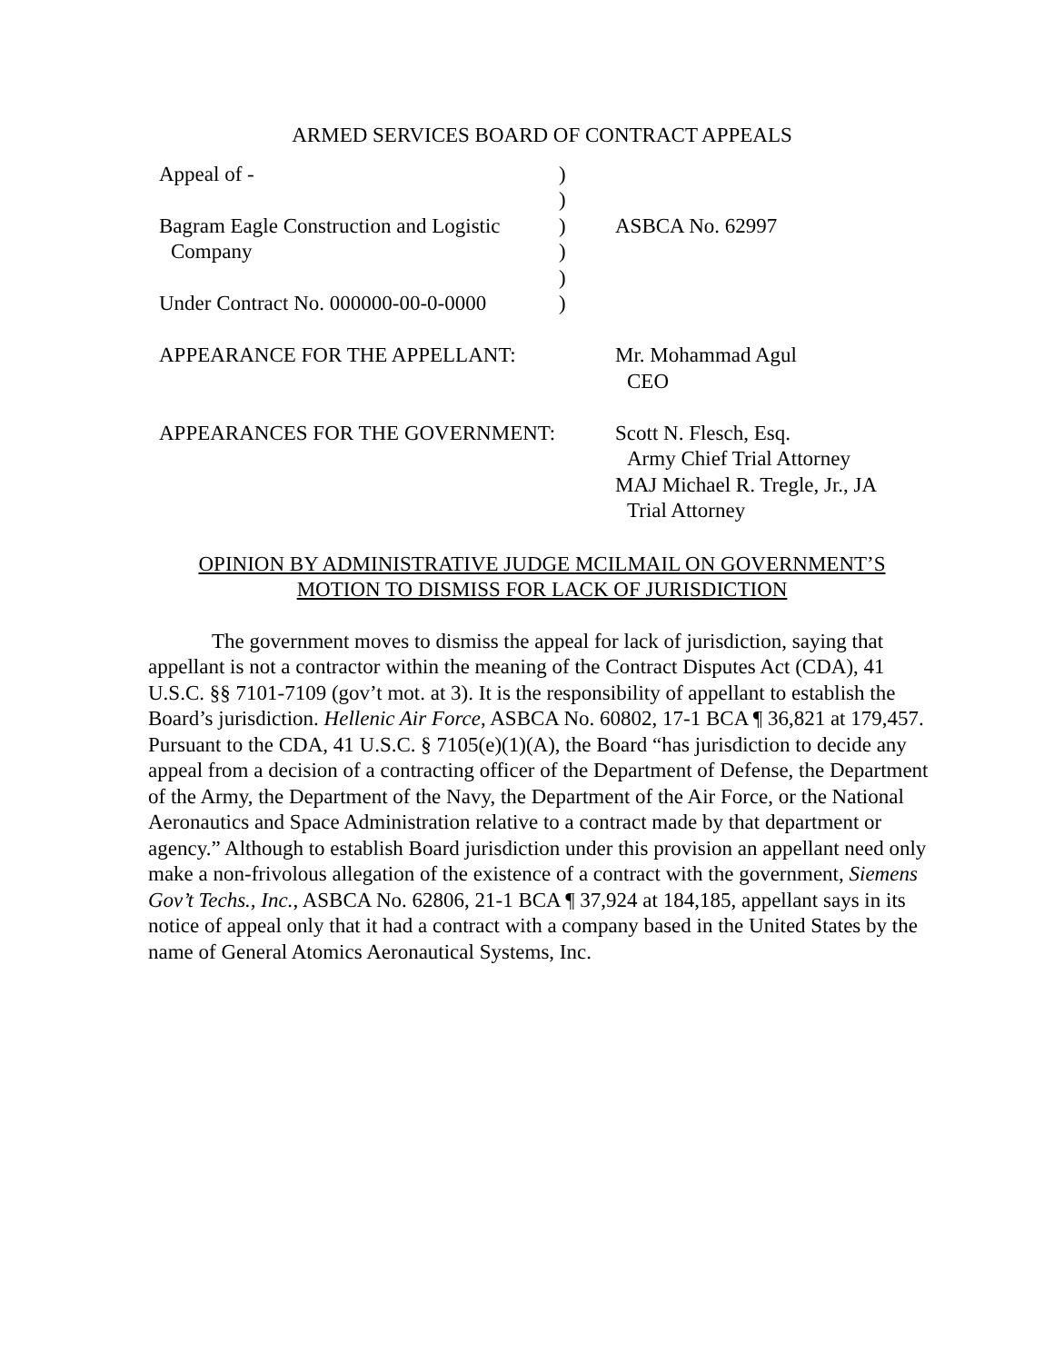ARMED SERVICES BOARD OF CONTRACT APPEALS
| Appeal of - | ) | |
| | ) | |
| Bagram Eagle Construction and Logistic | ) | ASBCA No. 62997 |
| Company | ) | |
| | ) | |
| Under Contract No. 000000-00-0-0000 | ) | |
| APPEARANCE FOR THE APPELLANT: | | Mr. Mohammad Agul CEO |
| APPEARANCES FOR THE GOVERNMENT: | | Scott N. Flesch, Esq. Army Chief Trial Attorney MAJ Michael R. Tregle, Jr., JA Trial Attorney |
OPINION BY ADMINISTRATIVE JUDGE MCILMAIL ON GOVERNMENT’S
MOTION TO DISMISS FOR LACK OF JURISDICTION
The government moves to dismiss the appeal for lack of jurisdiction, saying that appellant is not a contractor within the meaning of the Contract Disputes Act (CDA), 41 U.S.C. §§ 7101-7109 (gov’t mot. at 3). It is the responsibility of appellant to establish the Board’s jurisdiction. Hellenic Air Force, ASBCA No. 60802, 17-1 BCA ¶ 36,821 at 179,457. Pursuant to the CDA, 41 U.S.C. § 7105(e)(1)(A), the Board “has jurisdiction to decide any appeal from a decision of a contracting officer of the Department of Defense, the Department of the Army, the Department of the Navy, the Department of the Air Force, or the National Aeronautics and Space Administration relative to a contract made by that department or agency.” Although to establish Board jurisdiction under this provision an appellant need only make a non-frivolous allegation of the existence of a contract with the government, Siemens Gov’t Techs., Inc., ASBCA No. 62806, 21-1 BCA ¶ 37,924 at 184,185, appellant says in its notice of appeal only that it had a contract with a company based in the United States by the name of General Atomics Aeronautical Systems, Inc.